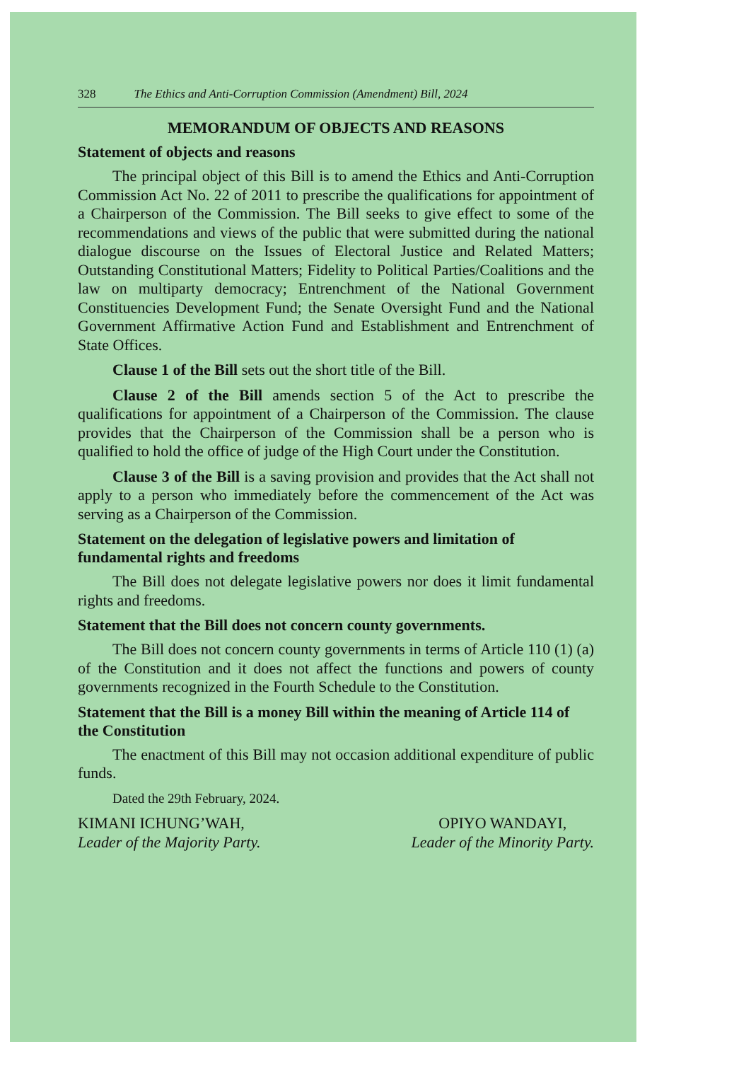328 The Ethics and Anti-Corruption Commission (Amendment) Bill, 2024
MEMORANDUM OF OBJECTS AND REASONS
Statement of objects and reasons
The principal object of this Bill is to amend the Ethics and Anti-Corruption Commission Act No. 22 of 2011 to prescribe the qualifications for appointment of a Chairperson of the Commission. The Bill seeks to give effect to some of the recommendations and views of the public that were submitted during the national dialogue discourse on the Issues of Electoral Justice and Related Matters; Outstanding Constitutional Matters; Fidelity to Political Parties/Coalitions and the law on multiparty democracy; Entrenchment of the National Government Constituencies Development Fund; the Senate Oversight Fund and the National Government Affirmative Action Fund and Establishment and Entrenchment of State Offices.
Clause 1 of the Bill sets out the short title of the Bill.
Clause 2 of the Bill amends section 5 of the Act to prescribe the qualifications for appointment of a Chairperson of the Commission. The clause provides that the Chairperson of the Commission shall be a person who is qualified to hold the office of judge of the High Court under the Constitution.
Clause 3 of the Bill is a saving provision and provides that the Act shall not apply to a person who immediately before the commencement of the Act was serving as a Chairperson of the Commission.
Statement on the delegation of legislative powers and limitation of fundamental rights and freedoms
The Bill does not delegate legislative powers nor does it limit fundamental rights and freedoms.
Statement that the Bill does not concern county governments.
The Bill does not concern county governments in terms of Article 110 (1) (a) of the Constitution and it does not affect the functions and powers of county governments recognized in the Fourth Schedule to the Constitution.
Statement that the Bill is a money Bill within the meaning of Article 114 of the Constitution
The enactment of this Bill may not occasion additional expenditure of public funds.
Dated the 29th February, 2024.
KIMANI ICHUNG’WAH,
Leader of the Majority Party.
OPIYO WANDAYI,
Leader of the Minority Party.